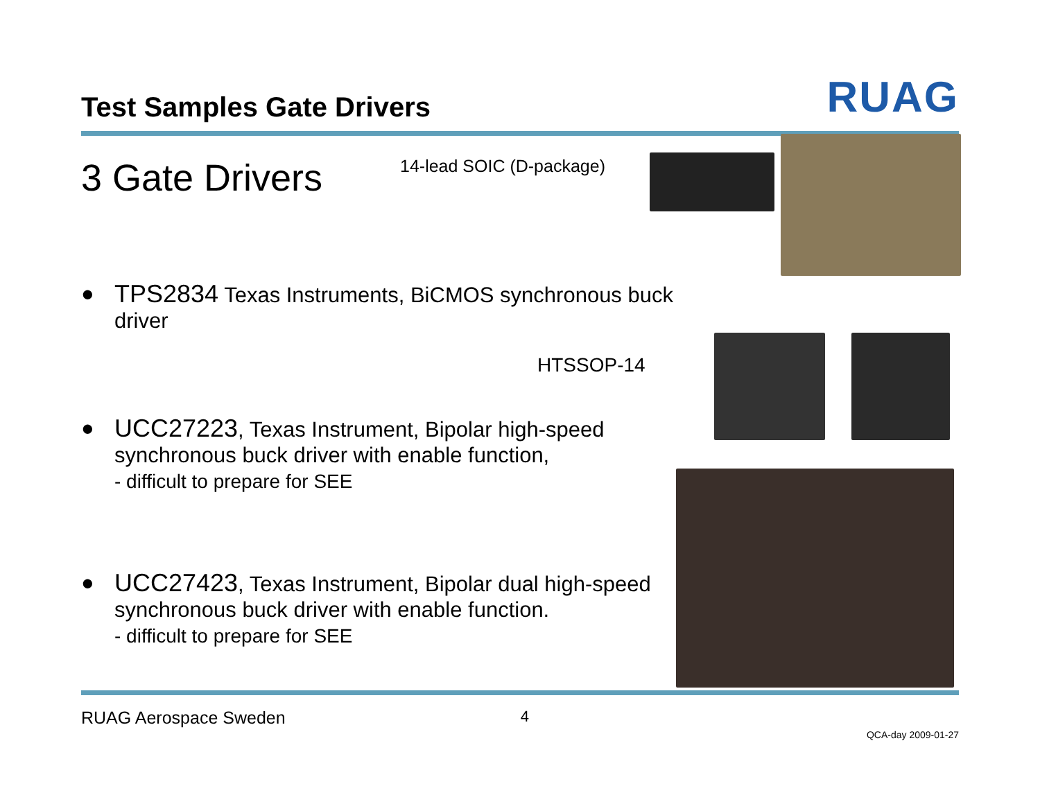Test Samples Gate Drivers
RUAG
3 Gate Drivers 14-lead SOIC (D-package)
● TPS2834 Texas Instruments, BiCMOS synchronous buck driver
HTSSOP-14
● UCC27223, Texas Instrument, Bipolar high-speed synchronous buck driver with enable function,
- difficult to prepare for SEE
● UCC27423, Texas Instrument, Bipolar dual high-speed synchronous buck driver with enable function.
- difficult to prepare for SEE
RUAG Aerospace Sweden 4
QCA-day 2009-01-27